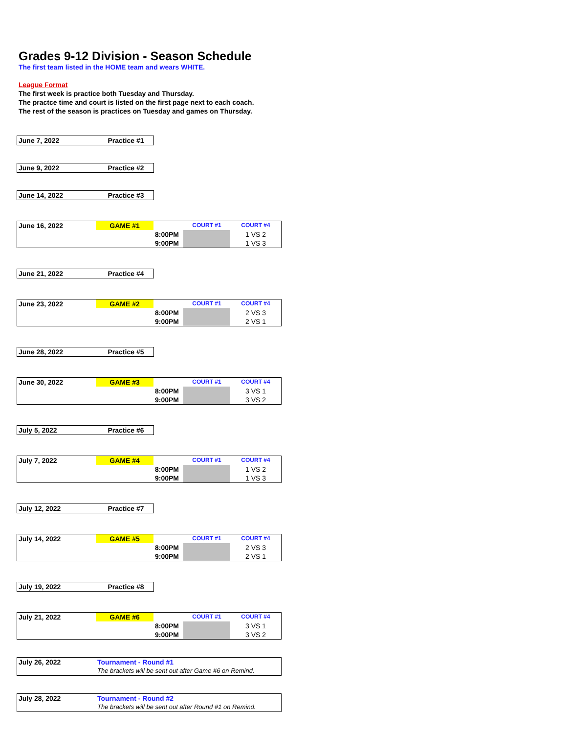Grades 9-12 Division - Season Schedule
The first team listed in the HOME team and wears WHITE.
League Format
The first week is practice both Tuesday and Thursday.
The practce time and court is listed on the first page next to each coach.
The rest of the season is practices on Tuesday and games on Thursday.
| June 7, 2022 | Practice #1 |
| June 9, 2022 | Practice #2 |
| June 14, 2022 | Practice #3 |
| June 16, 2022 | GAME #1 | | COURT #1 | COURT #4 |
| | | 8:00PM | | 1 VS 2 |
| | | 9:00PM | | 1 VS 3 |
| June 21, 2022 | Practice #4 |
| June 23, 2022 | GAME #2 | | COURT #1 | COURT #4 |
| | | 8:00PM | | 2 VS 3 |
| | | 9:00PM | | 2 VS 1 |
| June 28, 2022 | Practice #5 |
| June 30, 2022 | GAME #3 | | COURT #1 | COURT #4 |
| | | 8:00PM | | 3 VS 1 |
| | | 9:00PM | | 3 VS 2 |
| July 5, 2022 | Practice #6 |
| July 7, 2022 | GAME #4 | | COURT #1 | COURT #4 |
| | | 8:00PM | | 1 VS 2 |
| | | 9:00PM | | 1 VS 3 |
| July 12, 2022 | Practice #7 |
| July 14, 2022 | GAME #5 | | COURT #1 | COURT #4 |
| | | 8:00PM | | 2 VS 3 |
| | | 9:00PM | | 2 VS 1 |
| July 19, 2022 | Practice #8 |
| July 21, 2022 | GAME #6 | | COURT #1 | COURT #4 |
| | | 8:00PM | | 3 VS 1 |
| | | 9:00PM | | 3 VS 2 |
| July 26, 2022 | Tournament - Round #1 |
| | The brackets will be sent out after Game #6 on Remind. |
| July 28, 2022 | Tournament - Round #2 |
| | The brackets will be sent out after Round #1 on Remind. |